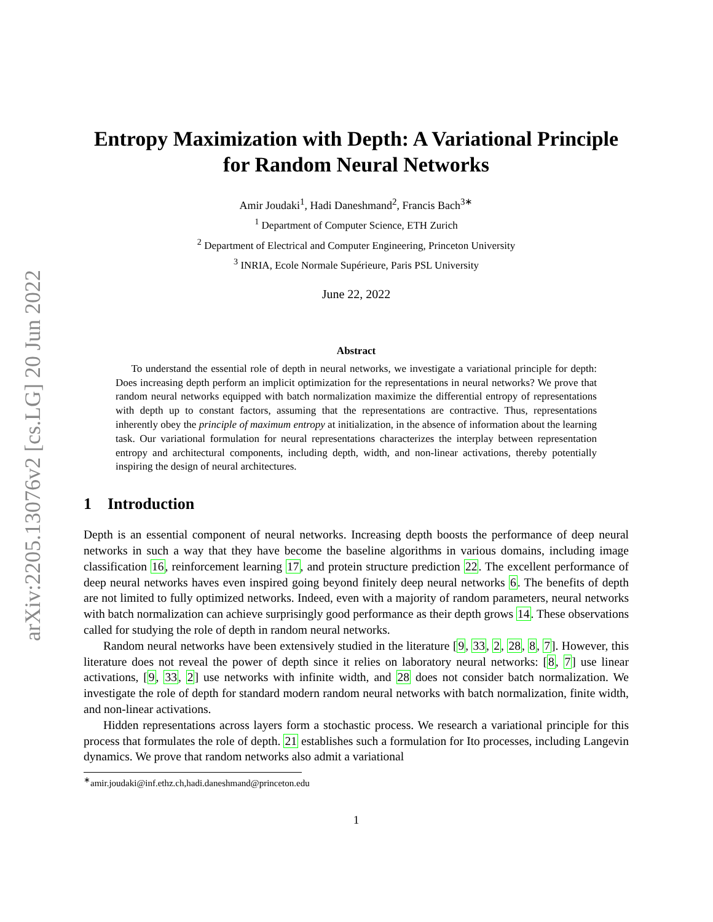arXiv:2205.13076v2 [cs.LG] 20 Jun 2022
Entropy Maximization with Depth: A Variational Principle for Random Neural Networks
Amir Joudaki<sup>1</sup>, Hadi Daneshmand<sup>2</sup>, Francis Bach<sup>3∗</sup>
<sup>1</sup> Department of Computer Science, ETH Zurich
<sup>2</sup> Department of Electrical and Computer Engineering, Princeton University
<sup>3</sup> INRIA, Ecole Normale Supérieure, Paris PSL University
June 22, 2022
Abstract
  To understand the essential role of depth in neural networks, we investigate a variational principle for depth: Does increasing depth perform an implicit optimization for the representations in neural networks? We prove that random neural networks equipped with batch normalization maximize the differential entropy of representations with depth up to constant factors, assuming that the representations are contractive. Thus, representations inherently obey the principle of maximum entropy at initialization, in the absence of information about the learning task. Our variational formulation for neural representations characterizes the interplay between representation entropy and architectural components, including depth, width, and non-linear activations, thereby potentially inspiring the design of neural architectures.
1 Introduction
Depth is an essential component of neural networks. Increasing depth boosts the performance of deep neural networks in such a way that they have become the baseline algorithms in various domains, including image classification 16, reinforcement learning 17, and protein structure prediction 22. The excellent performance of deep neural networks haves even inspired going beyond finitely deep neural networks 6. The benefits of depth are not limited to fully optimized networks. Indeed, even with a majority of random parameters, neural networks with batch normalization can achieve surprisingly good performance as their depth grows 14. These observations called for studying the role of depth in random neural networks.
Random neural networks have been extensively studied in the literature [9, 33, 2, 28, 8, 7]. However, this literature does not reveal the power of depth since it relies on laboratory neural networks: [8, 7] use linear activations, [9, 33, 2] use networks with infinite width, and 28 does not consider batch normalization. We investigate the role of depth for standard modern random neural networks with batch normalization, finite width, and non-linear activations.
Hidden representations across layers form a stochastic process. We research a variational principle for this process that formulates the role of depth. 21 establishes such a formulation for Ito processes, including Langevin dynamics. We prove that random networks also admit a variational
<sup>∗</sup>amir.joudaki@inf.ethz.ch,hadi.daneshmand@princeton.edu
1